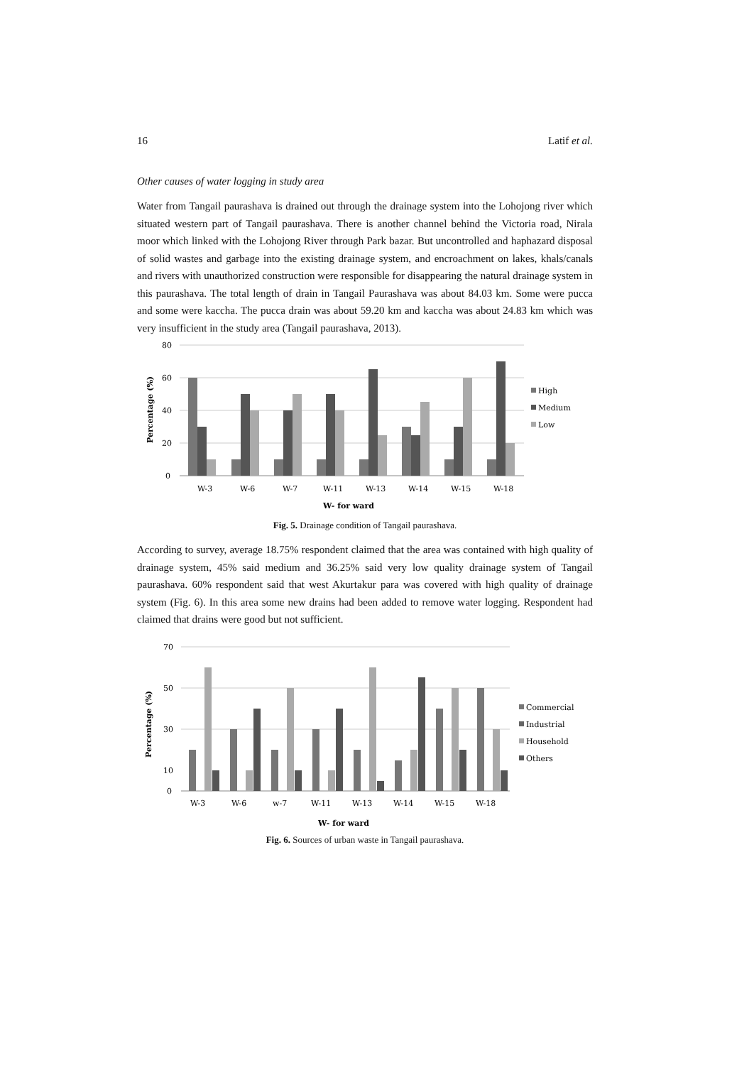16 Latif et al.
Other causes of water logging in study area
Water from Tangail paurashava is drained out through the drainage system into the Lohojong river which situated western part of Tangail paurashava. There is another channel behind the Victoria road, Nirala moor which linked with the Lohojong River through Park bazar. But uncontrolled and haphazard disposal of solid wastes and garbage into the existing drainage system, and encroachment on lakes, khals/canals and rivers with unauthorized construction were responsible for disappearing the natural drainage system in this paurashava. The total length of drain in Tangail Paurashava was about 84.03 km. Some were pucca and some were kaccha. The pucca drain was about 59.20 km and kaccha was about 24.83 km which was very insufficient in the study area (Tangail paurashava, 2013).
80
60
40
20
0
Percentage (%)
W-3
W-6
W-7
W-11
W-13
W-14
W-15
W-18
W- for ward
High
Medium
Low
Fig. 5. Drainage condition of Tangail paurashava.
According to survey, average 18.75% respondent claimed that the area was contained with high quality of drainage system, 45% said medium and 36.25% said very low quality drainage system of Tangail paurashava. 60% respondent said that west Akurtakur para was covered with high quality of drainage system (Fig. 6). In this area some new drains had been added to remove water logging. Respondent had claimed that drains were good but not sufficient.
70
50
30
10
0
Percentage (%)
W-3
W-6
w-7
W-11
W-13
W-14
W-15
W-18
W- for ward
Commercial
Industrial
Household
Others
Fig. 6. Sources of urban waste in Tangail paurashava.